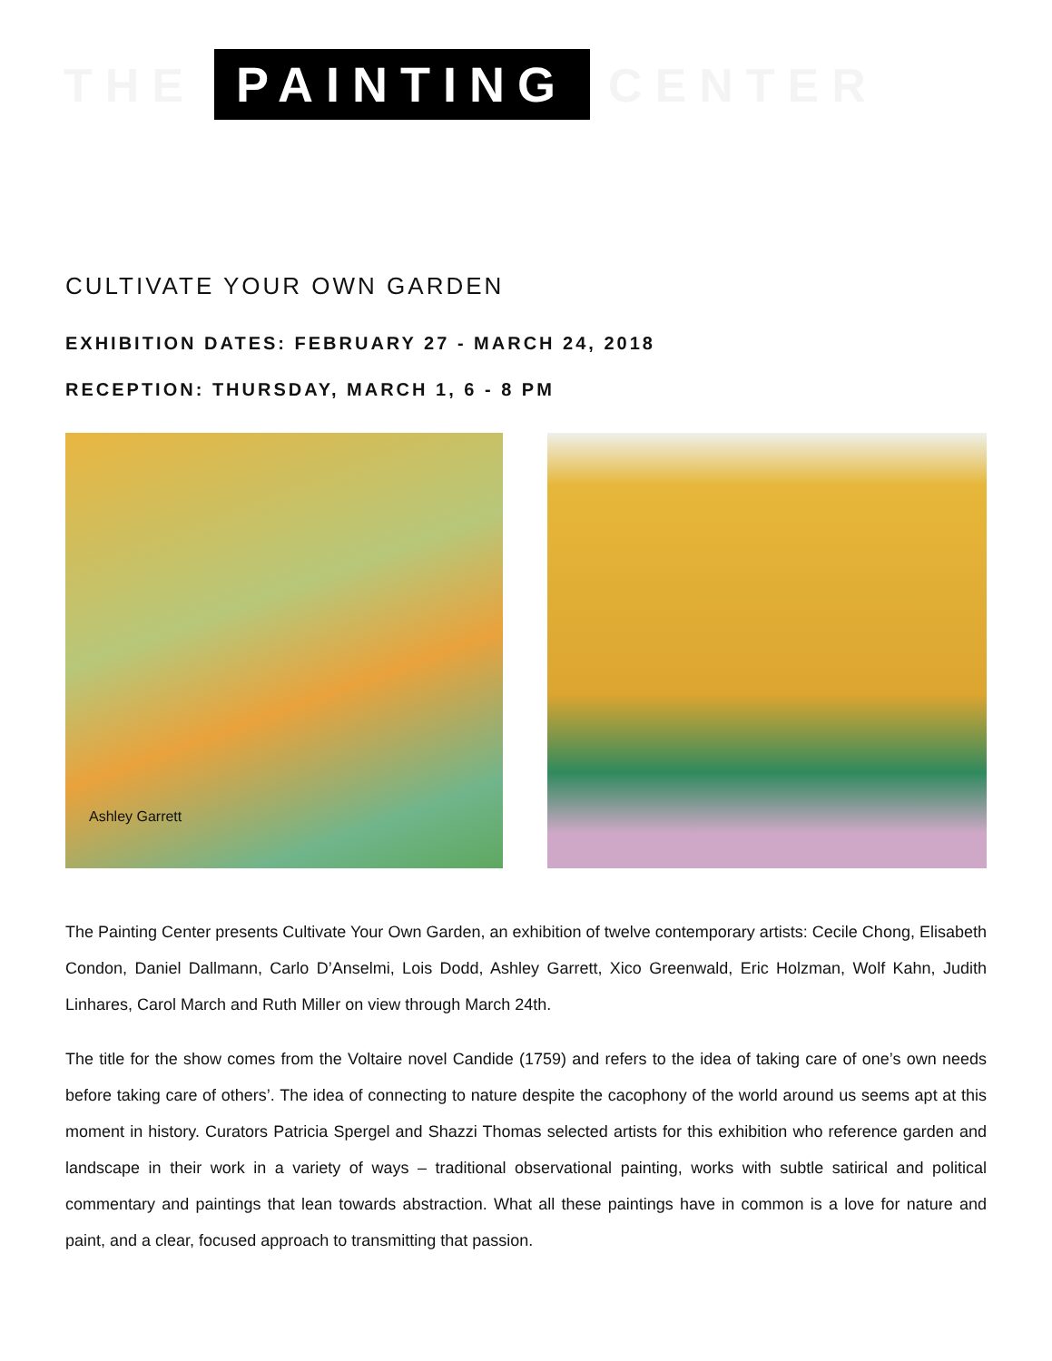THE PAINTING CENTER
CULTIVATE YOUR OWN GARDEN
EXHIBITION DATES: FEBRUARY 27 - MARCH 24, 2018
RECEPTION: THURSDAY, MARCH 1, 6 - 8 PM
Ashley Garrett
The Painting Center presents Cultivate Your Own Garden, an exhibition of twelve contemporary artists: Cecile Chong, Elisabeth Condon, Daniel Dallmann, Carlo D’Anselmi, Lois Dodd, Ashley Garrett, Xico Greenwald, Eric Holzman, Wolf Kahn, Judith Linhares, Carol March and Ruth Miller on view through March 24th.
The title for the show comes from the Voltaire novel Candide (1759) and refers to the idea of taking care of one’s own needs before taking care of others’. The idea of connecting to nature despite the cacophony of the world around us seems apt at this moment in history. Curators Patricia Spergel and Shazzi Thomas selected artists for this exhibition who reference garden and landscape in their work in a variety of ways – traditional observational painting, works with subtle satirical and political commentary and paintings that lean towards abstraction. What all these paintings have in common is a love for nature and paint, and a clear, focused approach to transmitting that passion.